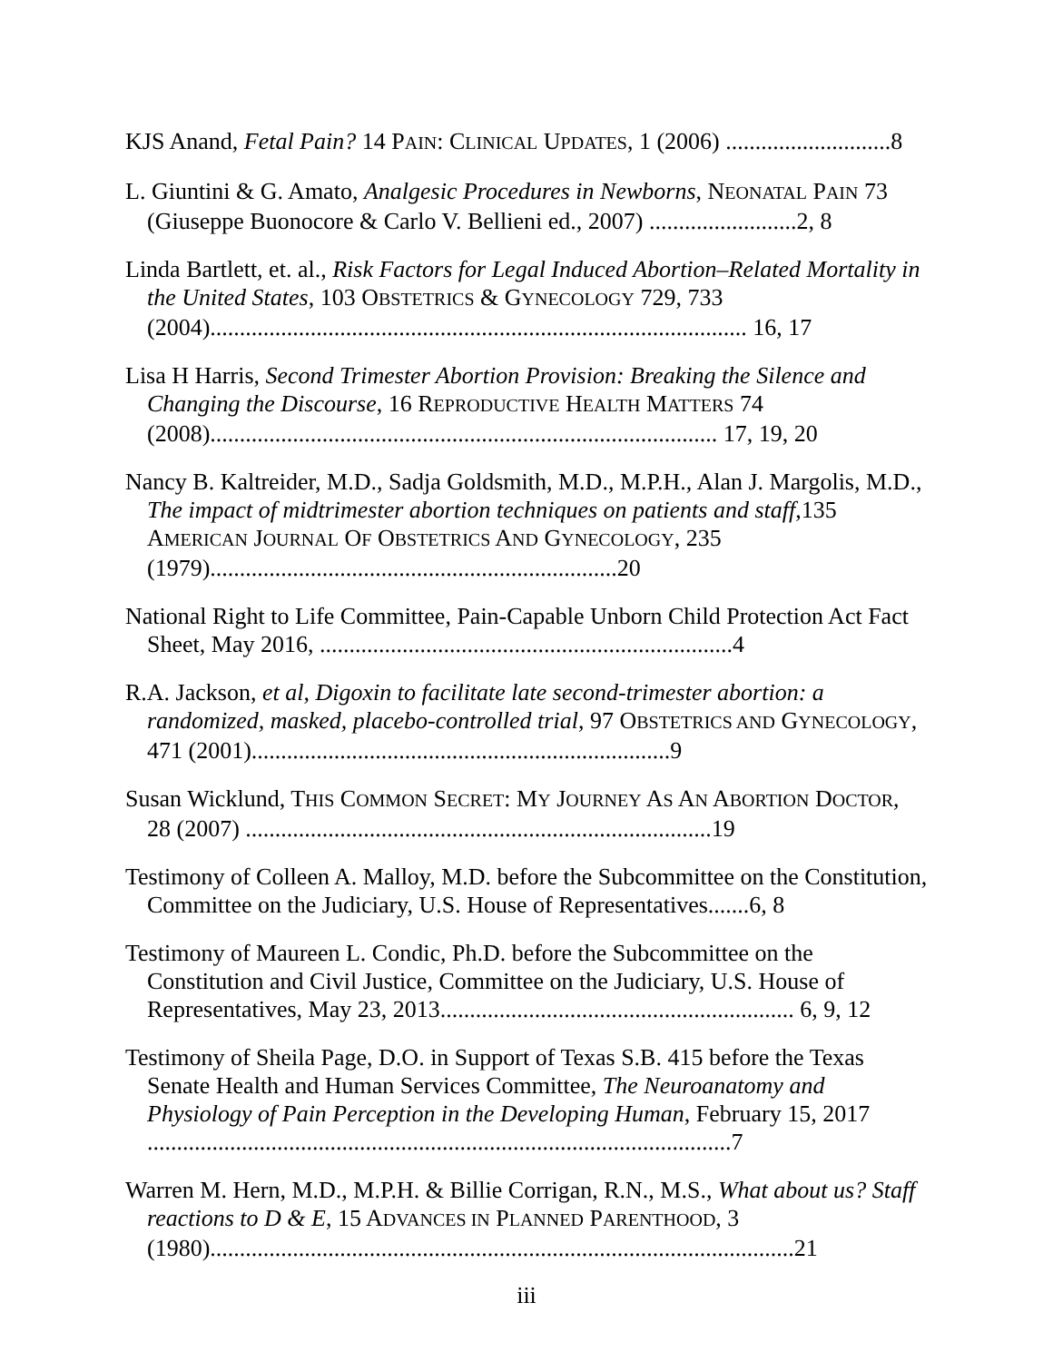KJS Anand, Fetal Pain? 14 PAIN: CLINICAL UPDATES, 1 (2006) ............................8
L. Giuntini & G. Amato, Analgesic Procedures in Newborns, NEONATAL PAIN 73 (Giuseppe Buonocore & Carlo V. Bellieni ed., 2007) .........................2, 8
Linda Bartlett, et. al., Risk Factors for Legal Induced Abortion–Related Mortality in the United States, 103 OBSTETRICS & GYNECOLOGY 729, 733 (2004)........................................................................................... 16, 17
Lisa H Harris, Second Trimester Abortion Provision: Breaking the Silence and Changing the Discourse, 16 REPRODUCTIVE HEALTH MATTERS 74 (2008)...................................................................................... 17, 19, 20
Nancy B. Kaltreider, M.D., Sadja Goldsmith, M.D., M.P.H., Alan J. Margolis, M.D., The impact of midtrimester abortion techniques on patients and staff,135 AMERICAN JOURNAL OF OBSTETRICS AND GYNECOLOGY, 235 (1979).....................................................................20
National Right to Life Committee, Pain-Capable Unborn Child Protection Act Fact Sheet, May 2016, ......................................................................4
R.A. Jackson, et al, Digoxin to facilitate late second-trimester abortion: a randomized, masked, placebo-controlled trial, 97 OBSTETRICS AND GYNECOLOGY, 471 (2001).......................................................................9
Susan Wicklund, THIS COMMON SECRET: MY JOURNEY AS AN ABORTION DOCTOR, 28 (2007) ...............................................................................19
Testimony of Colleen A. Malloy, M.D. before the Subcommittee on the Constitution, Committee on the Judiciary, U.S. House of Representatives.......6, 8
Testimony of Maureen L. Condic, Ph.D. before the Subcommittee on the Constitution and Civil Justice, Committee on the Judiciary, U.S. House of Representatives, May 23, 2013............................................................ 6, 9, 12
Testimony of Sheila Page, D.O. in Support of Texas S.B. 415 before the Texas Senate Health and Human Services Committee, The Neuroanatomy and Physiology of Pain Perception in the Developing Human, February 15, 2017 ...................................................................................................7
Warren M. Hern, M.D., M.P.H. & Billie Corrigan, R.N., M.S., What about us? Staff reactions to D & E, 15 ADVANCES IN PLANNED PARENTHOOD, 3 (1980)...................................................................................................21
iii